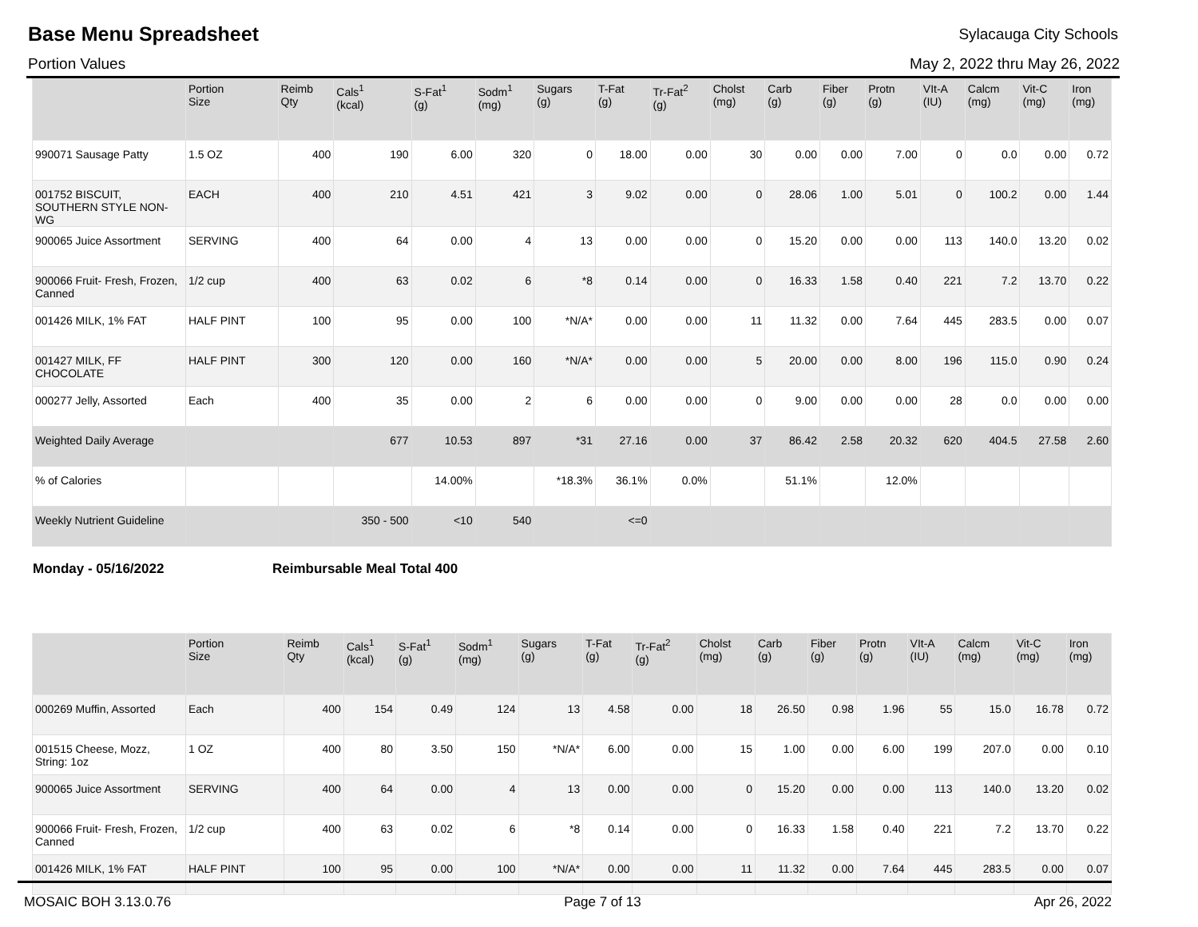Base Menu Spreadsheet
Sylacauga City Schools
Portion Values May 2, 2022 thru May 26, 2022
| | Portion Size | Reimb Qty | Cals<sup>1</sup> (kcal) | S-Fat<sup>1</sup> (g) | Sodm<sup>1</sup> (mg) | Sugars (g) | T-Fat (g) | Tr-Fat<sup>2</sup> (g) | Cholst (mg) | Carb (g) | Fiber (g) | Protn (g) | VIt-A (IU) | Calcm (mg) | Vit-C (mg) | Iron (mg) |
| --- | --- | --- | --- | --- | --- | --- | --- | --- | --- | --- | --- | --- | --- | --- | --- | --- |
| 990071 Sausage Patty | 1.5 OZ | 400 | 190 | 6.00 | 320 | 0 | 18.00 | 0.00 | 30 | 0.00 | 0.00 | 7.00 | 0 | 0.0 | 0.00 | 0.72 |
| 001752 BISCUIT, SOUTHERN STYLE NON-WG | EACH | 400 | 210 | 4.51 | 421 | 3 | 9.02 | 0.00 | 0 | 28.06 | 1.00 | 5.01 | 0 | 100.2 | 0.00 | 1.44 |
| 900065 Juice Assortment | SERVING | 400 | 64 | 0.00 | 4 | 13 | 0.00 | 0.00 | 0 | 15.20 | 0.00 | 0.00 | 113 | 140.0 | 13.20 | 0.02 |
| 900066 Fruit- Fresh, Frozen, Canned | 1/2 cup | 400 | 63 | 0.02 | 6 | *8 | 0.14 | 0.00 | 0 | 16.33 | 1.58 | 0.40 | 221 | 7.2 | 13.70 | 0.22 |
| 001426 MILK, 1% FAT | HALF PINT | 100 | 95 | 0.00 | 100 | *N/A* | 0.00 | 0.00 | 11 | 11.32 | 0.00 | 7.64 | 445 | 283.5 | 0.00 | 0.07 |
| 001427 MILK, FF CHOCOLATE | HALF PINT | 300 | 120 | 0.00 | 160 | *N/A* | 0.00 | 0.00 | 5 | 20.00 | 0.00 | 8.00 | 196 | 115.0 | 0.90 | 0.24 |
| 000277 Jelly, Assorted | Each | 400 | 35 | 0.00 | 2 | 6 | 0.00 | 0.00 | 0 | 9.00 | 0.00 | 0.00 | 28 | 0.0 | 0.00 | 0.00 |
| Weighted Daily Average | | | 677 | 10.53 | 897 | *31 | 27.16 | 0.00 | 37 | 86.42 | 2.58 | 20.32 | 620 | 404.5 | 27.58 | 2.60 |
| % of Calories | | | | 14.00% | | *18.3% | 36.1% | 0.0% | | 51.1% | | 12.0% | | | | |
| Weekly Nutrient Guideline | | | 350 - 500 | <10 | 540 | | <=0 | | | | | | | | | |
Monday - 05/16/2022 Reimbursable Meal Total 400
| | Portion Size | Reimb Qty | Cals<sup>1</sup> (kcal) | S-Fat<sup>1</sup> (g) | Sodm<sup>1</sup> (mg) | Sugars (g) | T-Fat (g) | Tr-Fat<sup>2</sup> (g) | Cholst (mg) | Carb (g) | Fiber (g) | Protn (g) | VIt-A (IU) | Calcm (mg) | Vit-C (mg) | Iron (mg) |
| --- | --- | --- | --- | --- | --- | --- | --- | --- | --- | --- | --- | --- | --- | --- | --- | --- |
| 000269 Muffin, Assorted | Each | 400 | 154 | 0.49 | 124 | 13 | 4.58 | 0.00 | 18 | 26.50 | 0.98 | 1.96 | 55 | 15.0 | 16.78 | 0.72 |
| 001515 Cheese, Mozz, String: 1oz | 1 OZ | 400 | 80 | 3.50 | 150 | *N/A* | 6.00 | 0.00 | 15 | 1.00 | 0.00 | 6.00 | 199 | 207.0 | 0.00 | 0.10 |
| 900065 Juice Assortment | SERVING | 400 | 64 | 0.00 | 4 | 13 | 0.00 | 0.00 | 0 | 15.20 | 0.00 | 0.00 | 113 | 140.0 | 13.20 | 0.02 |
| 900066 Fruit- Fresh, Frozen, Canned | 1/2 cup | 400 | 63 | 0.02 | 6 | *8 | 0.14 | 0.00 | 0 | 16.33 | 1.58 | 0.40 | 221 | 7.2 | 13.70 | 0.22 |
| 001426 MILK, 1% FAT | HALF PINT | 100 | 95 | 0.00 | 100 | *N/A* | 0.00 | 0.00 | 11 | 11.32 | 0.00 | 7.64 | 445 | 283.5 | 0.00 | 0.07 |
MOSAIC BOH 3.13.0.76 Page 7 of 13 Apr 26, 2022